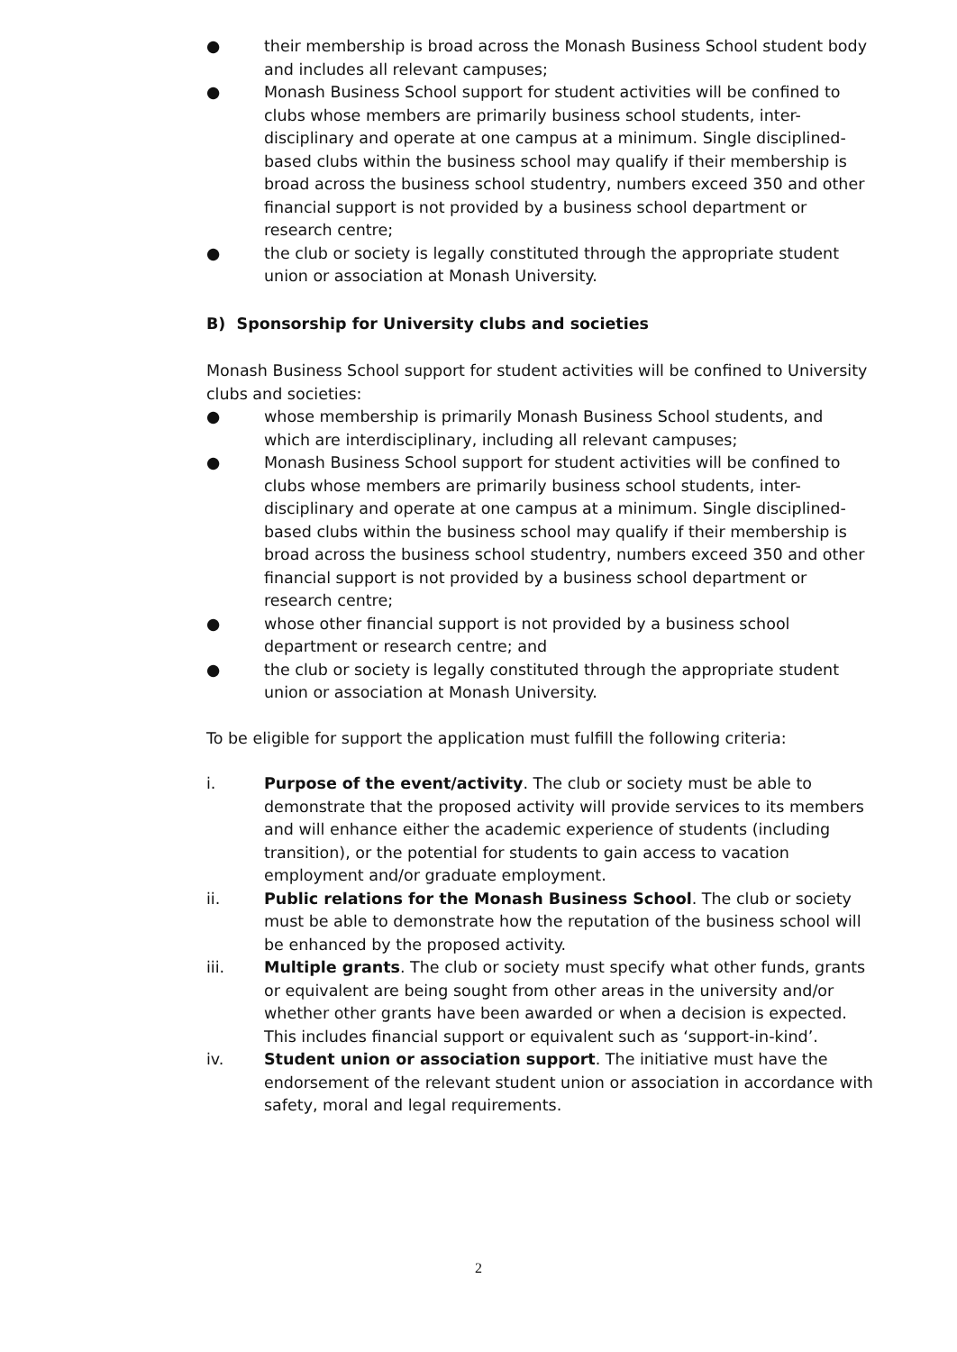● their membership is broad across the Monash Business School student body and includes all relevant campuses;
● Monash Business School support for student activities will be confined to clubs whose members are primarily business school students, inter-disciplinary and operate at one campus at a minimum. Single disciplined-based clubs within the business school may qualify if their membership is broad across the business school studentry, numbers exceed 350 and other financial support is not provided by a business school department or research centre;
● the club or society is legally constituted through the appropriate student union or association at Monash University.
B) Sponsorship for University clubs and societies
Monash Business School support for student activities will be confined to University clubs and societies:
● whose membership is primarily Monash Business School students, and which are interdisciplinary, including all relevant campuses;
● Monash Business School support for student activities will be confined to clubs whose members are primarily business school students, inter-disciplinary and operate at one campus at a minimum. Single disciplined-based clubs within the business school may qualify if their membership is broad across the business school studentry, numbers exceed 350 and other financial support is not provided by a business school department or research centre;
● whose other financial support is not provided by a business school department or research centre; and
● the club or society is legally constituted through the appropriate student union or association at Monash University.
To be eligible for support the application must fulfill the following criteria:
i. Purpose of the event/activity. The club or society must be able to demonstrate that the proposed activity will provide services to its members and will enhance either the academic experience of students (including transition), or the potential for students to gain access to vacation employment and/or graduate employment.
ii. Public relations for the Monash Business School. The club or society must be able to demonstrate how the reputation of the business school will be enhanced by the proposed activity.
iii. Multiple grants. The club or society must specify what other funds, grants or equivalent are being sought from other areas in the university and/or whether other grants have been awarded or when a decision is expected. This includes financial support or equivalent such as ‘support-in-kind’.
iv. Student union or association support. The initiative must have the endorsement of the relevant student union or association in accordance with safety, moral and legal requirements.
2